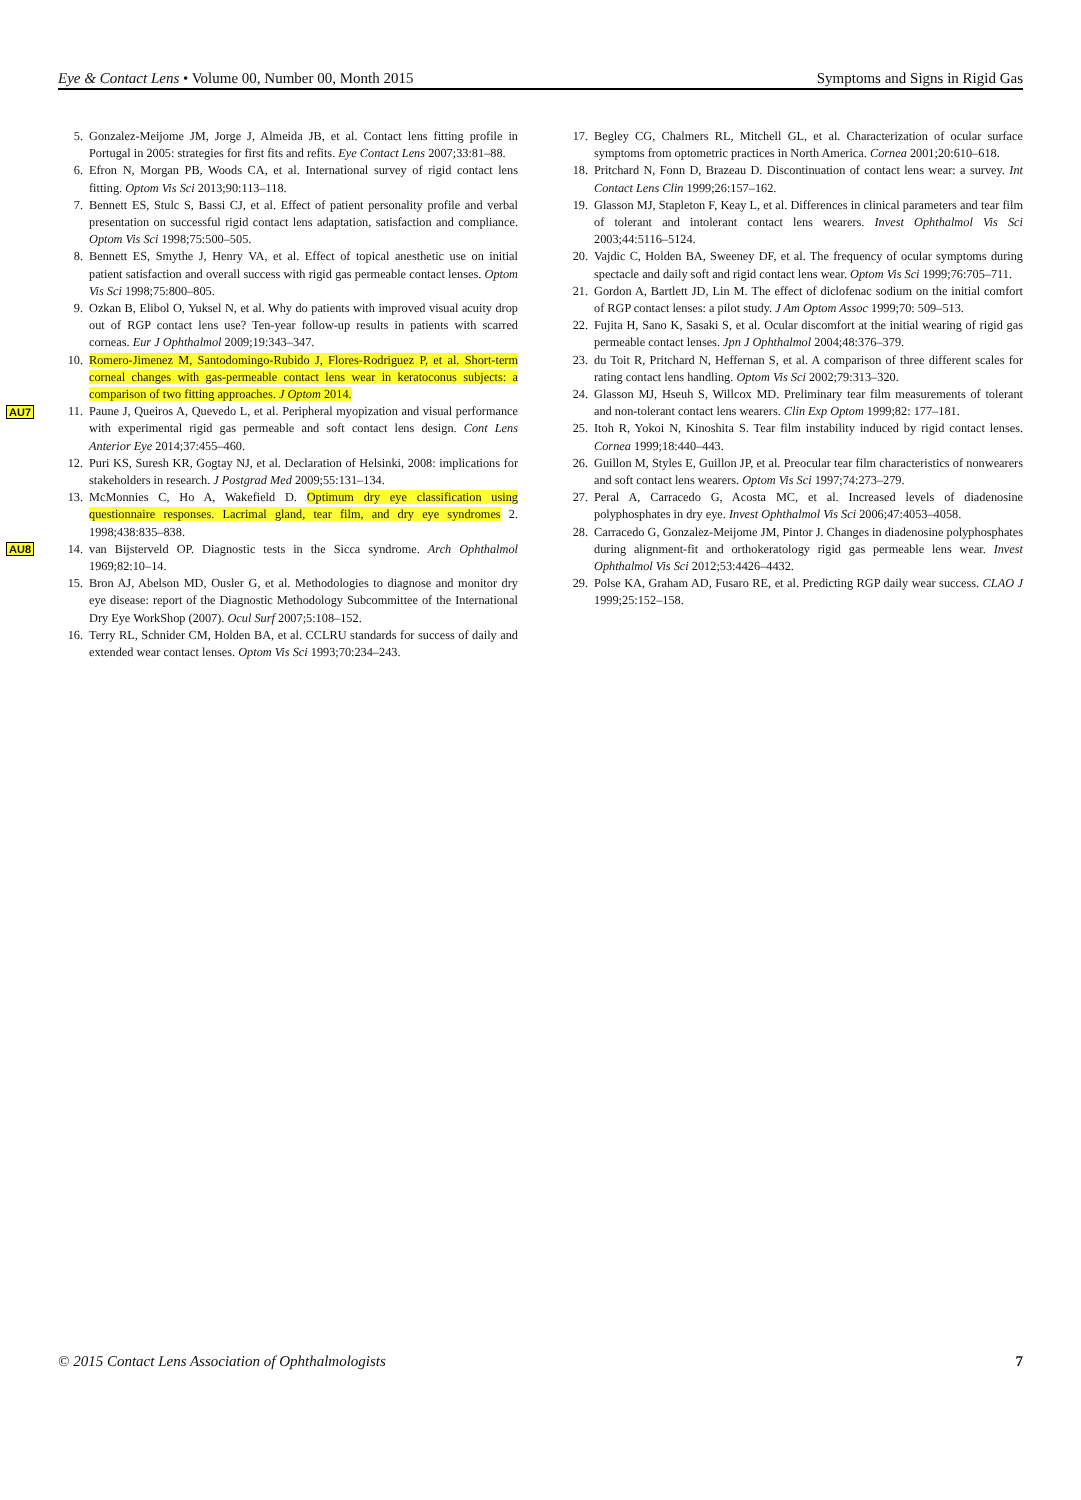Eye & Contact Lens • Volume 00, Number 00, Month 2015 Symptoms and Signs in Rigid Gas
AU7
AU8
5. Gonzalez-Meijome JM, Jorge J, Almeida JB, et al. Contact lens fitting profile in Portugal in 2005: strategies for first fits and refits. Eye Contact Lens 2007;33:81–88.
6. Efron N, Morgan PB, Woods CA, et al. International survey of rigid contact lens fitting. Optom Vis Sci 2013;90:113–118.
7. Bennett ES, Stulc S, Bassi CJ, et al. Effect of patient personality profile and verbal presentation on successful rigid contact lens adaptation, satisfaction and compliance. Optom Vis Sci 1998;75:500–505.
8. Bennett ES, Smythe J, Henry VA, et al. Effect of topical anesthetic use on initial patient satisfaction and overall success with rigid gas permeable contact lenses. Optom Vis Sci 1998;75:800–805.
9. Ozkan B, Elibol O, Yuksel N, et al. Why do patients with improved visual acuity drop out of RGP contact lens use? Ten-year follow-up results in patients with scarred corneas. Eur J Ophthalmol 2009;19:343–347.
10. Romero-Jimenez M, Santodomingo-Rubido J, Flores-Rodriguez P, et al. Short-term corneal changes with gas-permeable contact lens wear in keratoconus subjects: a comparison of two fitting approaches. J Optom 2014.
11. Paune J, Queiros A, Quevedo L, et al. Peripheral myopization and visual performance with experimental rigid gas permeable and soft contact lens design. Cont Lens Anterior Eye 2014;37:455–460.
12. Puri KS, Suresh KR, Gogtay NJ, et al. Declaration of Helsinki, 2008: implications for stakeholders in research. J Postgrad Med 2009;55:131–134.
13. McMonnies C, Ho A, Wakefield D. Optimum dry eye classification using questionnaire responses. Lacrimal gland, tear film, and dry eye syndromes 2. 1998;438:835–838.
14. van Bijsterveld OP. Diagnostic tests in the Sicca syndrome. Arch Ophthalmol 1969;82:10–14.
15. Bron AJ, Abelson MD, Ousler G, et al. Methodologies to diagnose and monitor dry eye disease: report of the Diagnostic Methodology Subcommittee of the International Dry Eye WorkShop (2007). Ocul Surf 2007;5:108–152.
16. Terry RL, Schnider CM, Holden BA, et al. CCLRU standards for success of daily and extended wear contact lenses. Optom Vis Sci 1993;70:234–243.
17. Begley CG, Chalmers RL, Mitchell GL, et al. Characterization of ocular surface symptoms from optometric practices in North America. Cornea 2001;20:610–618.
18. Pritchard N, Fonn D, Brazeau D. Discontinuation of contact lens wear: a survey. Int Contact Lens Clin 1999;26:157–162.
19. Glasson MJ, Stapleton F, Keay L, et al. Differences in clinical parameters and tear film of tolerant and intolerant contact lens wearers. Invest Ophthalmol Vis Sci 2003;44:5116–5124.
20. Vajdic C, Holden BA, Sweeney DF, et al. The frequency of ocular symptoms during spectacle and daily soft and rigid contact lens wear. Optom Vis Sci 1999;76:705–711.
21. Gordon A, Bartlett JD, Lin M. The effect of diclofenac sodium on the initial comfort of RGP contact lenses: a pilot study. J Am Optom Assoc 1999;70: 509–513.
22. Fujita H, Sano K, Sasaki S, et al. Ocular discomfort at the initial wearing of rigid gas permeable contact lenses. Jpn J Ophthalmol 2004;48:376–379.
23. du Toit R, Pritchard N, Heffernan S, et al. A comparison of three different scales for rating contact lens handling. Optom Vis Sci 2002;79:313–320.
24. Glasson MJ, Hseuh S, Willcox MD. Preliminary tear film measurements of tolerant and non-tolerant contact lens wearers. Clin Exp Optom 1999;82: 177–181.
25. Itoh R, Yokoi N, Kinoshita S. Tear film instability induced by rigid contact lenses. Cornea 1999;18:440–443.
26. Guillon M, Styles E, Guillon JP, et al. Preocular tear film characteristics of nonwearers and soft contact lens wearers. Optom Vis Sci 1997;74:273–279.
27. Peral A, Carracedo G, Acosta MC, et al. Increased levels of diadenosine polyphosphates in dry eye. Invest Ophthalmol Vis Sci 2006;47:4053–4058.
28. Carracedo G, Gonzalez-Meijome JM, Pintor J. Changes in diadenosine polyphosphates during alignment-fit and orthokeratology rigid gas permeable lens wear. Invest Ophthalmol Vis Sci 2012;53:4426–4432.
29. Polse KA, Graham AD, Fusaro RE, et al. Predicting RGP daily wear success. CLAO J 1999;25:152–158.
© 2015 Contact Lens Association of Ophthalmologists 7